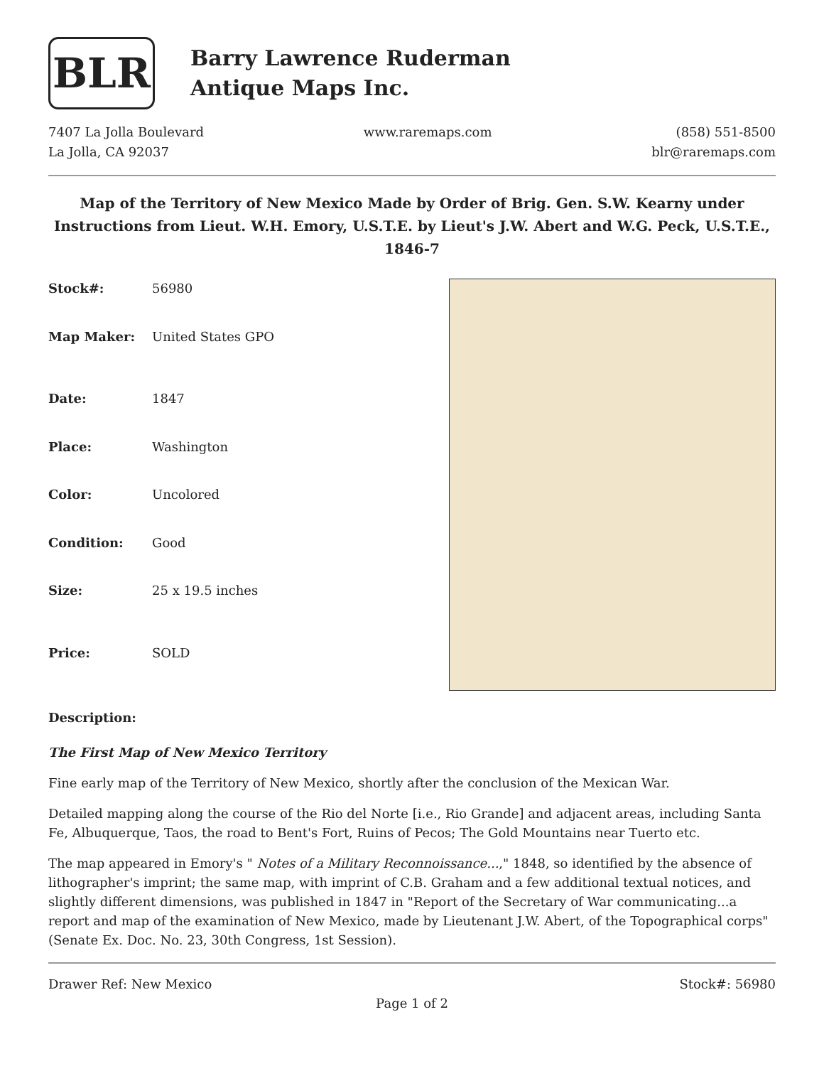BLR
Barry Lawrence Ruderman
Antique Maps Inc.
7407 La Jolla Boulevard
La Jolla, CA 92037
www.raremaps.com (858) 551-8500
blr@raremaps.com
Map of the Territory of New Mexico Made by Order of Brig. Gen. S.W. Kearny under Instructions from Lieut. W.H. Emory, U.S.T.E. by Lieut's J.W. Abert and W.G. Peck, U.S.T.E., 1846-7
| Stock#: | 56980 |
| Map Maker: | United States GPO |
| Date: | 1847 |
| Place: | Washington |
| Color: | Uncolored |
| Condition: | Good |
| Size: | 25 x 19.5 inches |
| Price: | SOLD |
Description:
The First Map of New Mexico Territory
Fine early map of the Territory of New Mexico, shortly after the conclusion of the Mexican War.
Detailed mapping along the course of the Rio del Norte [i.e., Rio Grande] and adjacent areas, including Santa Fe, Albuquerque, Taos, the road to Bent's Fort, Ruins of Pecos; The Gold Mountains near Tuerto etc.
The map appeared in Emory's " Notes of a Military Reconnoissance...," 1848, so identified by the absence of lithographer's imprint; the same map, with imprint of C.B. Graham and a few additional textual notices, and slightly different dimensions, was published in 1847 in "Report of the Secretary of War communicating...a report and map of the examination of New Mexico, made by Lieutenant J.W. Abert, of the Topographical corps" (Senate Ex. Doc. No. 23, 30th Congress, 1st Session).
Drawer Ref: New Mexico Stock#: 56980
Page 1 of 2